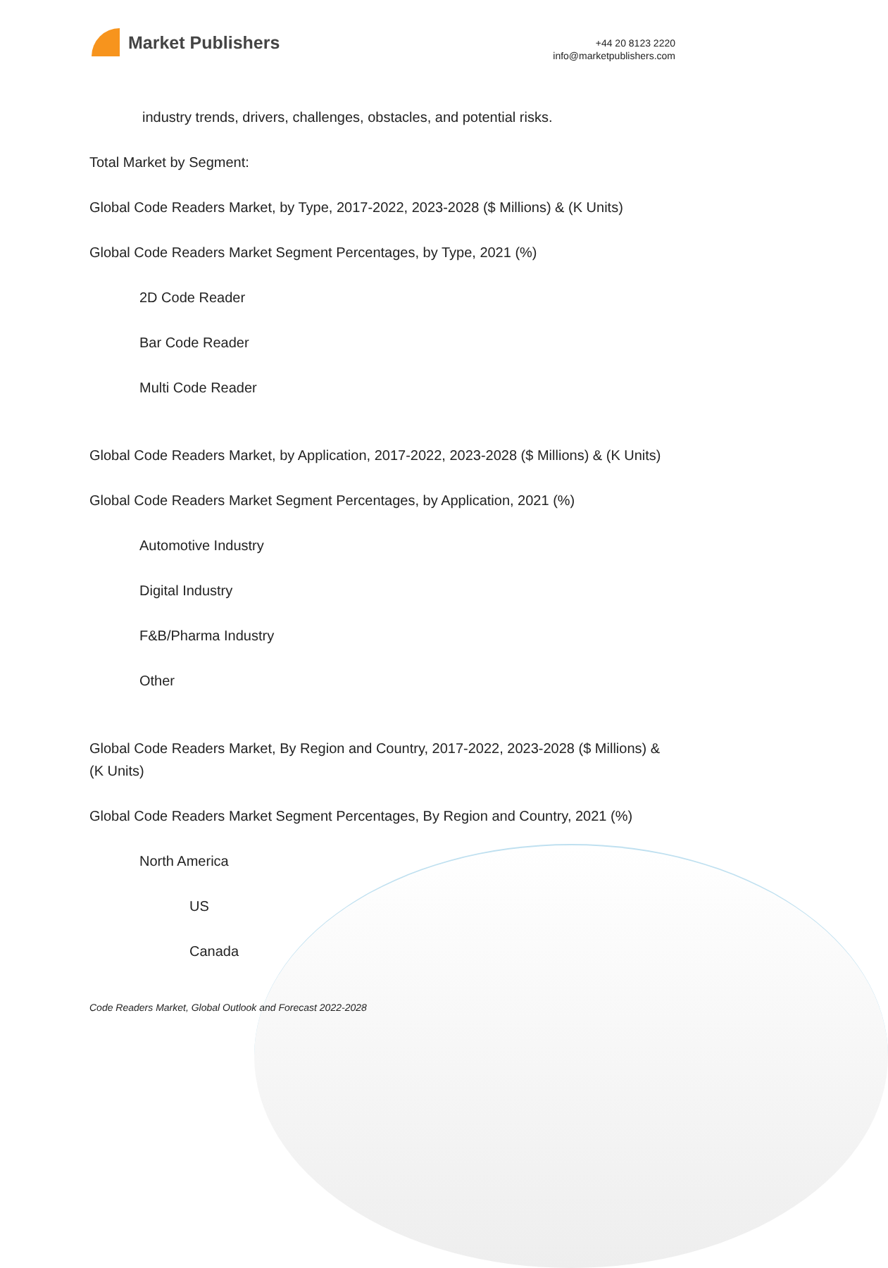Market Publishers
+44 20 8123 2220
info@marketpublishers.com
industry trends, drivers, challenges, obstacles, and potential risks.
Total Market by Segment:
Global Code Readers Market, by Type, 2017-2022, 2023-2028 ($ Millions) & (K Units)
Global Code Readers Market Segment Percentages, by Type, 2021 (%)
2D Code Reader
Bar Code Reader
Multi Code Reader
Global Code Readers Market, by Application, 2017-2022, 2023-2028 ($ Millions) & (K Units)
Global Code Readers Market Segment Percentages, by Application, 2021 (%)
Automotive Industry
Digital Industry
F&B/Pharma Industry
Other
Global Code Readers Market, By Region and Country, 2017-2022, 2023-2028 ($ Millions) & (K Units)
Global Code Readers Market Segment Percentages, By Region and Country, 2021 (%)
North America
US
Canada
Code Readers Market, Global Outlook and Forecast 2022-2028